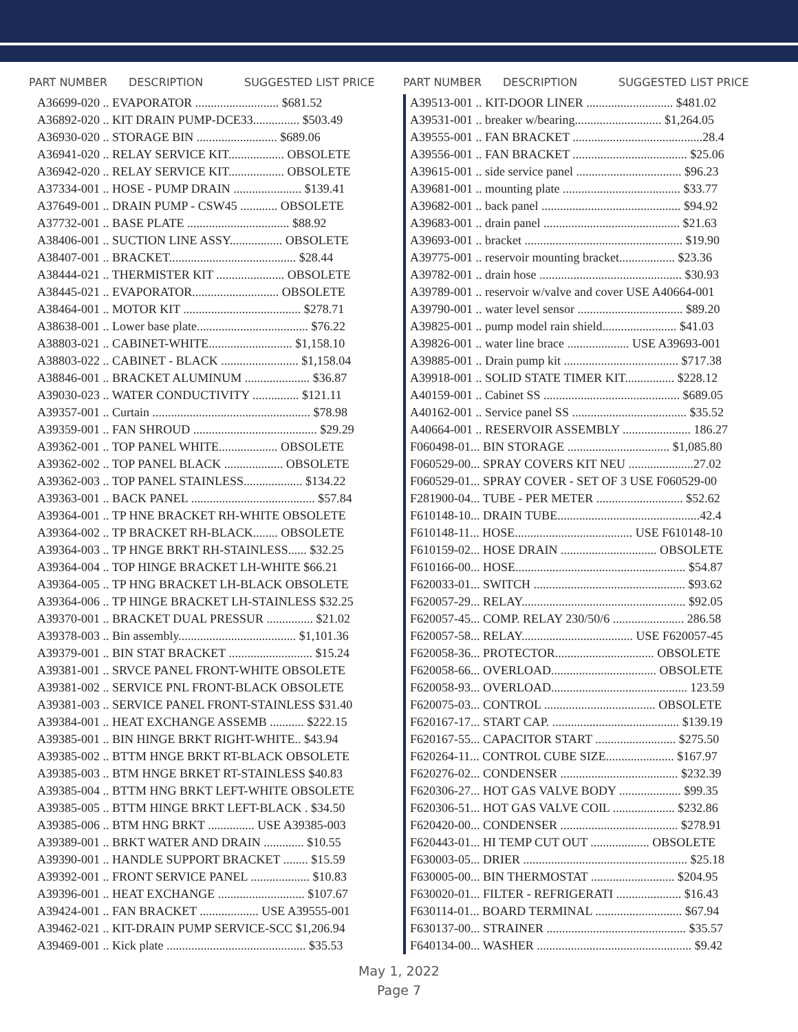PART NUMBER DESCRIPTION SUGGESTED LIST PRICE
| A36699-020 .. EVAPORATOR ........................... $681.52 |
| A36892-020 .. KIT DRAIN PUMP-DCE33............... $503.49 |
| A36930-020 .. STORAGE BIN .......................... $689.06 |
| A36941-020 .. RELAY SERVICE KIT.................. OBSOLETE |
| A36942-020 .. RELAY SERVICE KIT.................. OBSOLETE |
| A37334-001 .. HOSE - PUMP DRAIN ...................... $139.41 |
| A37649-001 .. DRAIN PUMP - CSW45 ............ OBSOLETE |
| A37732-001 .. BASE PLATE ................................. $88.92 |
| A38406-001 .. SUCTION LINE ASSY................. OBSOLETE |
| A38407-001 .. BRACKET......................................... $28.44 |
| A38444-021 .. THERMISTER KIT ...................... OBSOLETE |
| A38445-021 .. EVAPORATOR............................ OBSOLETE |
| A38464-001 .. MOTOR KIT ...................................... $278.71 |
| A38638-001 .. Lower base plate.................................... $76.22 |
| A38803-021 .. CABINET-WHITE........................... $1,158.10 |
| A38803-022 .. CABINET - BLACK ......................... $1,158.04 |
| A38846-001 .. BRACKET ALUMINUM ..................... $36.87 |
| A39030-023 .. WATER CONDUCTIVITY ............... $121.11 |
| A39357-001 .. Curtain ................................................... $78.98 |
| A39359-001 .. FAN SHROUD ........................................ $29.29 |
| A39362-001 .. TOP PANEL WHITE................... OBSOLETE |
| A39362-002 .. TOP PANEL BLACK ................... OBSOLETE |
| A39362-003 .. TOP PANEL STAINLESS................... $134.22 |
| A39363-001 .. BACK PANEL ........................................ $57.84 |
| A39364-001 .. TP HNE BRACKET RH-WHITE OBSOLETE |
| A39364-002 .. TP BRACKET RH-BLACK........ OBSOLETE |
| A39364-003 .. TP HNGE BRKT RH-STAINLESS...... $32.25 |
| A39364-004 .. TOP HINGE BRACKET LH-WHITE $66.21 |
| A39364-005 .. TP HNG BRACKET LH-BLACK OBSOLETE |
| A39364-006 .. TP HINGE BRACKET LH-STAINLESS $32.25 |
| A39370-001 .. BRACKET DUAL PRESSUR ............... $21.02 |
| A39378-003 .. Bin assembly...................................... $1,101.36 |
| A39379-001 .. BIN STAT BRACKET ........................... $15.24 |
| A39381-001 .. SRVCE PANEL FRONT-WHITE OBSOLETE |
| A39381-002 .. SERVICE PNL FRONT-BLACK OBSOLETE |
| A39381-003 .. SERVICE PANEL FRONT-STAINLESS $31.40 |
| A39384-001 .. HEAT EXCHANGE ASSEMB ........... $222.15 |
| A39385-001 .. BIN HINGE BRKT RIGHT-WHITE.. $43.94 |
| A39385-002 .. BTTM HNGE BRKT RT-BLACK OBSOLETE |
| A39385-003 .. BTM HNGE BRKET RT-STAINLESS $40.83 |
| A39385-004 .. BTTM HNG BRKT LEFT-WHITE OBSOLETE |
| A39385-005 .. BTTM HINGE BRKT LEFT-BLACK . $34.50 |
| A39385-006 .. BTM HNG BRKT ............... USE A39385-003 |
| A39389-001 .. BRKT WATER AND DRAIN ............. $10.55 |
| A39390-001 .. HANDLE SUPPORT BRACKET ........ $15.59 |
| A39392-001 .. FRONT SERVICE PANEL ................... $10.83 |
| A39396-001 .. HEAT EXCHANGE ............................ $107.67 |
| A39424-001 .. FAN BRACKET ................... USE A39555-001 |
| A39462-021 .. KIT-DRAIN PUMP SERVICE-SCC $1,206.94 |
| A39469-001 .. Kick plate ............................................. $35.53 |
PART NUMBER DESCRIPTION SUGGESTED LIST PRICE
| A39513-001 .. KIT-DOOR LINER ............................ $481.02 |
| A39531-001 .. breaker w/bearing............................ $1,264.05 |
| A39555-001 .. FAN BRACKET ..........................................28.4 |
| A39556-001 .. FAN BRACKET ..................................... $25.06 |
| A39615-001 .. side service panel .................................. $96.23 |
| A39681-001 .. mounting plate ...................................... $33.77 |
| A39682-001 .. back panel ............................................. $94.92 |
| A39683-001 .. drain panel ............................................ $21.63 |
| A39693-001 .. bracket ................................................... $19.90 |
| A39775-001 .. reservoir mounting bracket.................. $23.36 |
| A39782-001 .. drain hose .............................................. $30.93 |
| A39789-001 .. reservoir w/valve and cover USE A40664-001 |
| A39790-001 .. water level sensor .................................. $89.20 |
| A39825-001 .. pump model rain shield........................ $41.03 |
| A39826-001 .. water line brace .................... USE A39693-001 |
| A39885-001 .. Drain pump kit ..................................... $717.38 |
| A39918-001 .. SOLID STATE TIMER KIT................ $228.12 |
| A40159-001 .. Cabinet SS ............................................ $689.05 |
| A40162-001 .. Service panel SS ..................................... $35.52 |
| A40664-001 .. RESERVOIR ASSEMBLY ...................... 186.27 |
| F060498-01... BIN STORAGE ................................. $1,085.80 |
| F060529-00... SPRAY COVERS KIT NEU .....................27.02 |
| F060529-01... SPRAY COVER - SET OF 3 USE F060529-00 |
| F281900-04... TUBE - PER METER ............................ $52.62 |
| F610148-10... DRAIN TUBE..............................................42.4 |
| F610148-11... HOSE...................................... USE F610148-10 |
| F610159-02... HOSE DRAIN ............................... OBSOLETE |
| F610166-00... HOSE....................................................... $54.87 |
| F620033-01... SWITCH ................................................. $93.62 |
| F620057-29... RELAY..................................................... $92.05 |
| F620057-45... COMP. RELAY 230/50/6 ....................... 286.58 |
| F620057-58... RELAY.................................... USE F620057-45 |
| F620058-36... PROTECTOR................................ OBSOLETE |
| F620058-66... OVERLOAD.................................. OBSOLETE |
| F620058-93... OVERLOAD............................................ 123.59 |
| F620075-03... CONTROL .................................... OBSOLETE |
| F620167-17... START CAP. ......................................... $139.19 |
| F620167-55... CAPACITOR START .......................... $275.50 |
| F620264-11... CONTROL CUBE SIZE...................... $167.97 |
| F620276-02... CONDENSER ...................................... $232.39 |
| F620306-27... HOT GAS VALVE BODY .................... $99.35 |
| F620306-51... HOT GAS VALVE COIL .................... $232.86 |
| F620420-00... CONDENSER ...................................... $278.91 |
| F620443-01... HI TEMP CUT OUT ................... OBSOLETE |
| F630003-05... DRIER ..................................................... $25.18 |
| F630005-00... BIN THERMOSTAT ........................... $204.95 |
| F630020-01... FILTER - REFRIGERATI ..................... $16.43 |
| F630114-01... BOARD TERMINAL ............................ $67.94 |
| F630137-00... STRAINER ............................................. $35.57 |
| F640134-00... WASHER .................................................. $9.42 |
May 1, 2022
Page 7